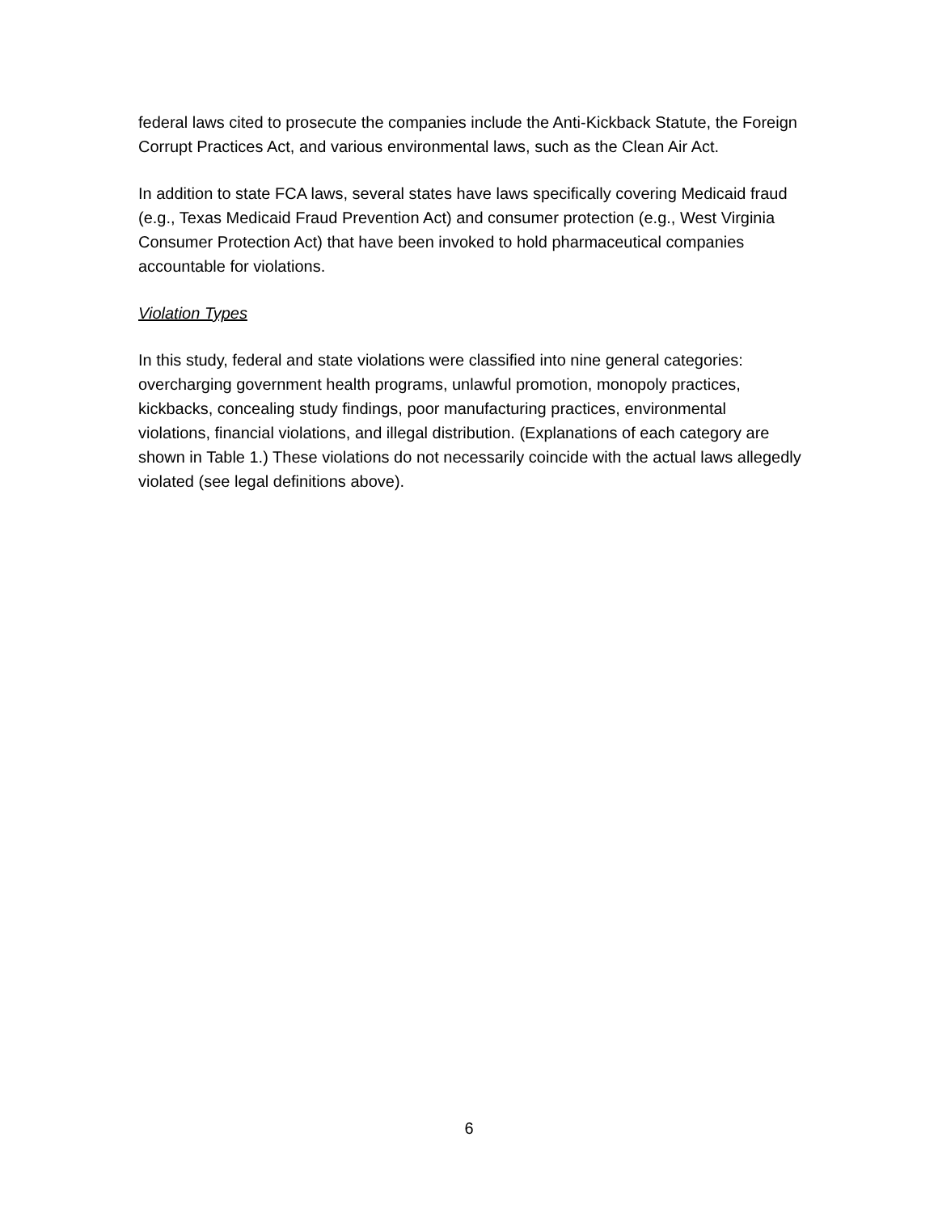federal laws cited to prosecute the companies include the Anti-Kickback Statute, the Foreign Corrupt Practices Act, and various environmental laws, such as the Clean Air Act.
In addition to state FCA laws, several states have laws specifically covering Medicaid fraud (e.g., Texas Medicaid Fraud Prevention Act) and consumer protection (e.g., West Virginia Consumer Protection Act) that have been invoked to hold pharmaceutical companies accountable for violations.
Violation Types
In this study, federal and state violations were classified into nine general categories: overcharging government health programs, unlawful promotion, monopoly practices, kickbacks, concealing study findings, poor manufacturing practices, environmental violations, financial violations, and illegal distribution. (Explanations of each category are shown in Table 1.) These violations do not necessarily coincide with the actual laws allegedly violated (see legal definitions above).
6